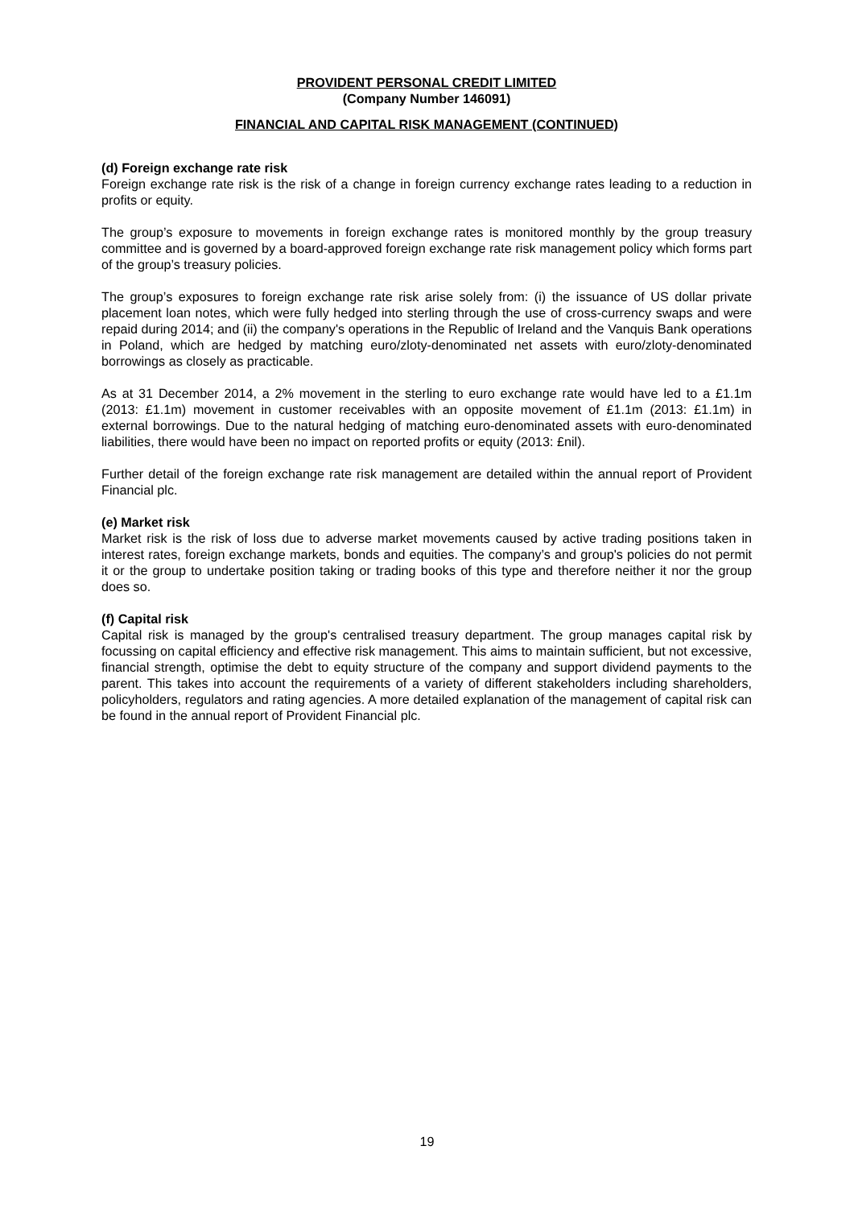PROVIDENT PERSONAL CREDIT LIMITED
(Company Number 146091)
FINANCIAL AND CAPITAL RISK MANAGEMENT (CONTINUED)
(d) Foreign exchange rate risk
Foreign exchange rate risk is the risk of a change in foreign currency exchange rates leading to a reduction in profits or equity.
The group’s exposure to movements in foreign exchange rates is monitored monthly by the group treasury committee and is governed by a board-approved foreign exchange rate risk management policy which forms part of the group’s treasury policies.
The group’s exposures to foreign exchange rate risk arise solely from: (i) the issuance of US dollar private placement loan notes, which were fully hedged into sterling through the use of cross-currency swaps and were repaid during 2014; and (ii) the company's operations in the Republic of Ireland and the Vanquis Bank operations in Poland, which are hedged by matching euro/zloty-denominated net assets with euro/zloty-denominated borrowings as closely as practicable.
As at 31 December 2014, a 2% movement in the sterling to euro exchange rate would have led to a £1.1m (2013: £1.1m) movement in customer receivables with an opposite movement of £1.1m (2013: £1.1m) in external borrowings. Due to the natural hedging of matching euro-denominated assets with euro-denominated liabilities, there would have been no impact on reported profits or equity (2013: £nil).
Further detail of the foreign exchange rate risk management are detailed within the annual report of Provident Financial plc.
(e) Market risk
Market risk is the risk of loss due to adverse market movements caused by active trading positions taken in interest rates, foreign exchange markets, bonds and equities. The company’s and group's policies do not permit it or the group to undertake position taking or trading books of this type and therefore neither it nor the group does so.
(f) Capital risk
Capital risk is managed by the group's centralised treasury department. The group manages capital risk by focussing on capital efficiency and effective risk management. This aims to maintain sufficient, but not excessive, financial strength, optimise the debt to equity structure of the company and support dividend payments to the parent. This takes into account the requirements of a variety of different stakeholders including shareholders, policyholders, regulators and rating agencies. A more detailed explanation of the management of capital risk can be found in the annual report of Provident Financial plc.
19